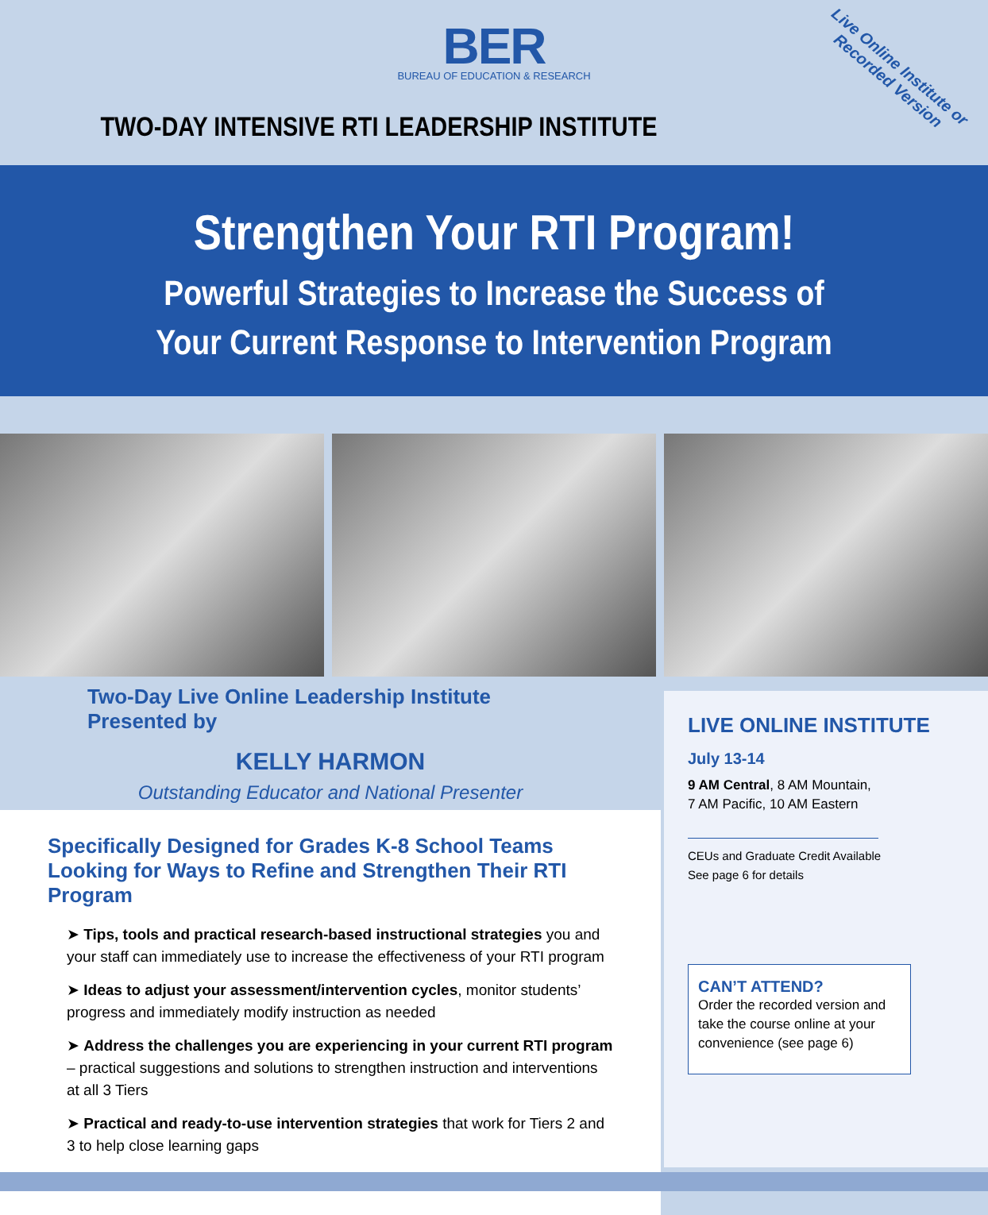BER
BUREAU OF EDUCATION & RESEARCH
TWO-DAY INTENSIVE RTI LEADERSHIP INSTITUTE
Live Online Institute or
Recorded Version
Strengthen Your RTI Program!
Powerful Strategies to Increase the Success of
Your Current Response to Intervention Program
Two-Day Live Online Leadership Institute Presented by
KELLY HARMON
Outstanding Educator and National Presenter
Specifically Designed for Grades K-8 School Teams Looking for Ways to Refine and Strengthen Their RTI Program
➤ Tips, tools and practical research-based instructional strategies you and your staff can immediately use to increase the effectiveness of your RTI program
➤ Ideas to adjust your assessment/intervention cycles, monitor students’ progress and immediately modify instruction as needed
➤ Address the challenges you are experiencing in your current RTI program – practical suggestions and solutions to strengthen instruction and interventions at all 3 Tiers
➤ Practical and ready-to-use intervention strategies that work for Tiers 2 and 3 to help close learning gaps
LIVE ONLINE INSTITUTE
July 13-14
9 AM Central, 8 AM Mountain,
7 AM Pacific, 10 AM Eastern
CEUs and Graduate Credit Available
See page 6 for details
CAN’T ATTEND?
Order the recorded version and take the course online at your convenience (see page 6)